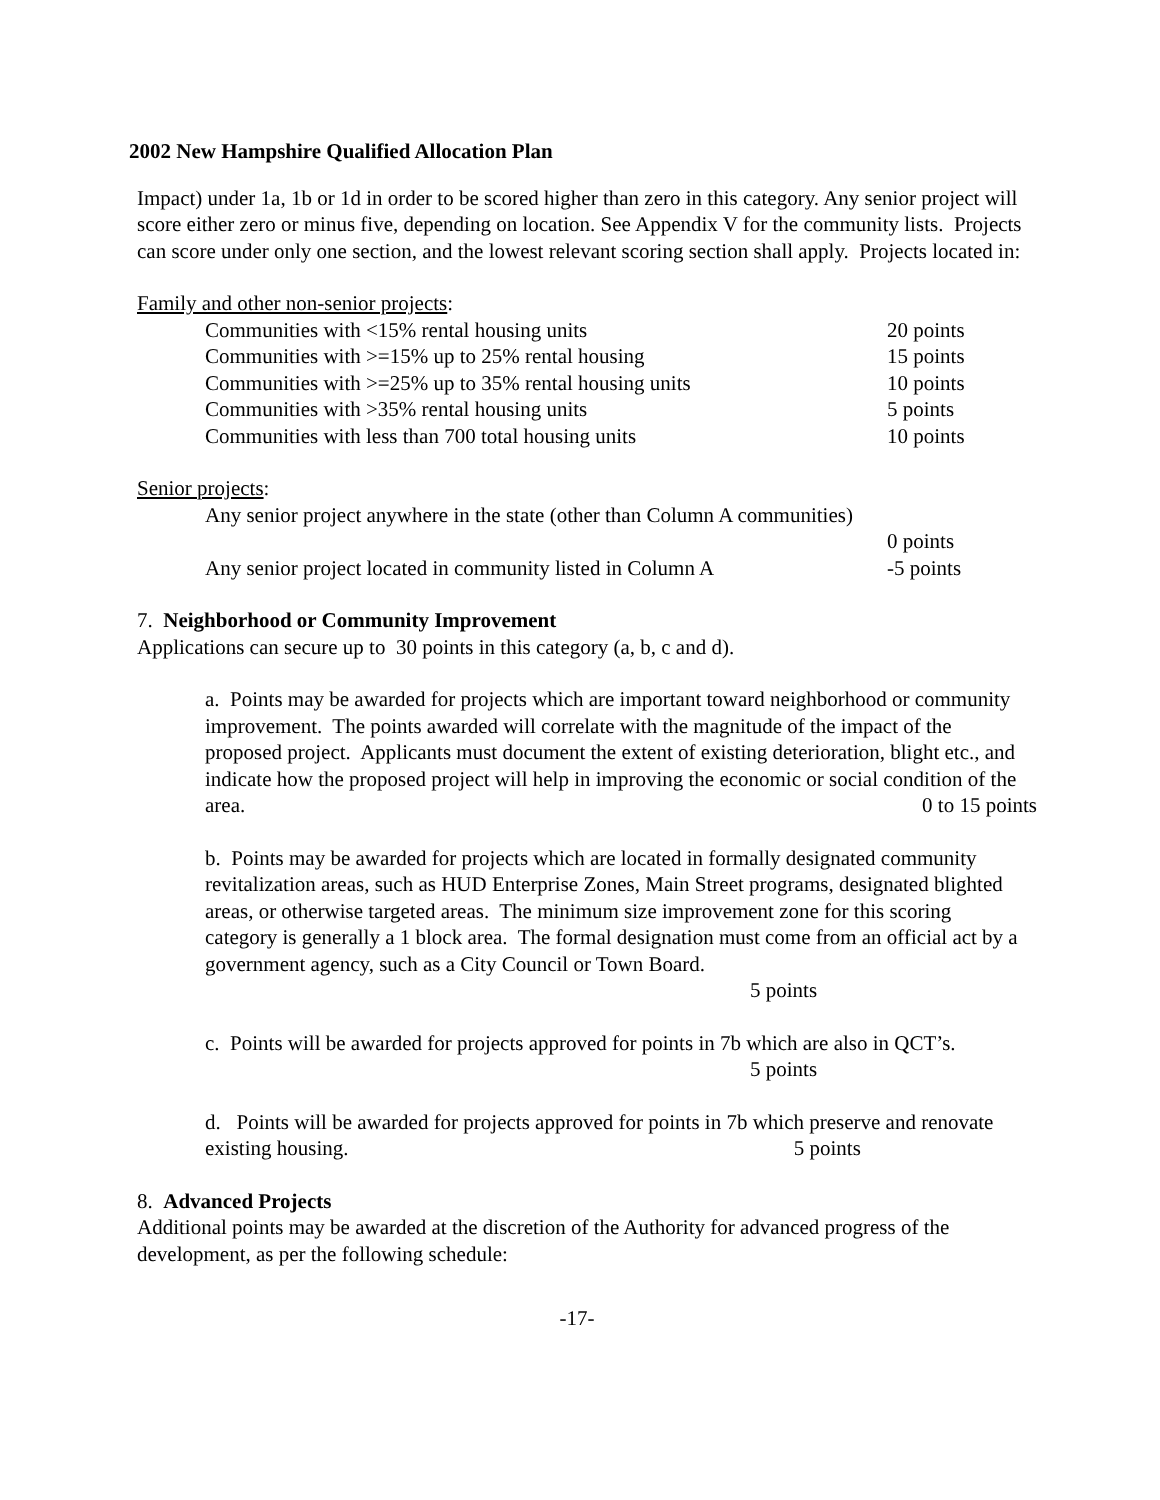2002 New Hampshire Qualified Allocation Plan
Impact) under 1a, 1b or 1d in order to be scored higher than zero in this category. Any senior project will score either zero or minus five, depending on location. See Appendix V for the community lists. Projects can score under only one section, and the lowest relevant scoring section shall apply. Projects located in:
Family and other non-senior projects:
Communities with <15% rental housing units 20 points
Communities with >=15% up to 25% rental housing 15 points
Communities with >=25% up to 35% rental housing units 10 points
Communities with >35% rental housing units 5 points
Communities with less than 700 total housing units 10 points
Senior projects:
Any senior project anywhere in the state (other than Column A communities)
0 points
Any senior project located in community listed in Column A -5 points
7. Neighborhood or Community Improvement
Applications can secure up to 30 points in this category (a, b, c and d).
a. Points may be awarded for projects which are important toward neighborhood or community improvement. The points awarded will correlate with the magnitude of the impact of the proposed project. Applicants must document the extent of existing deterioration, blight etc., and indicate how the proposed project will help in improving the economic or social condition of the area. 0 to 15 points
b. Points may be awarded for projects which are located in formally designated community revitalization areas, such as HUD Enterprise Zones, Main Street programs, designated blighted areas, or otherwise targeted areas. The minimum size improvement zone for this scoring category is generally a 1 block area. The formal designation must come from an official act by a government agency, such as a City Council or Town Board. 5 points
c. Points will be awarded for projects approved for points in 7b which are also in QCT’s.
5 points
d. Points will be awarded for projects approved for points in 7b which preserve and renovate existing housing. 5 points
8. Advanced Projects
Additional points may be awarded at the discretion of the Authority for advanced progress of the development, as per the following schedule:
-17-